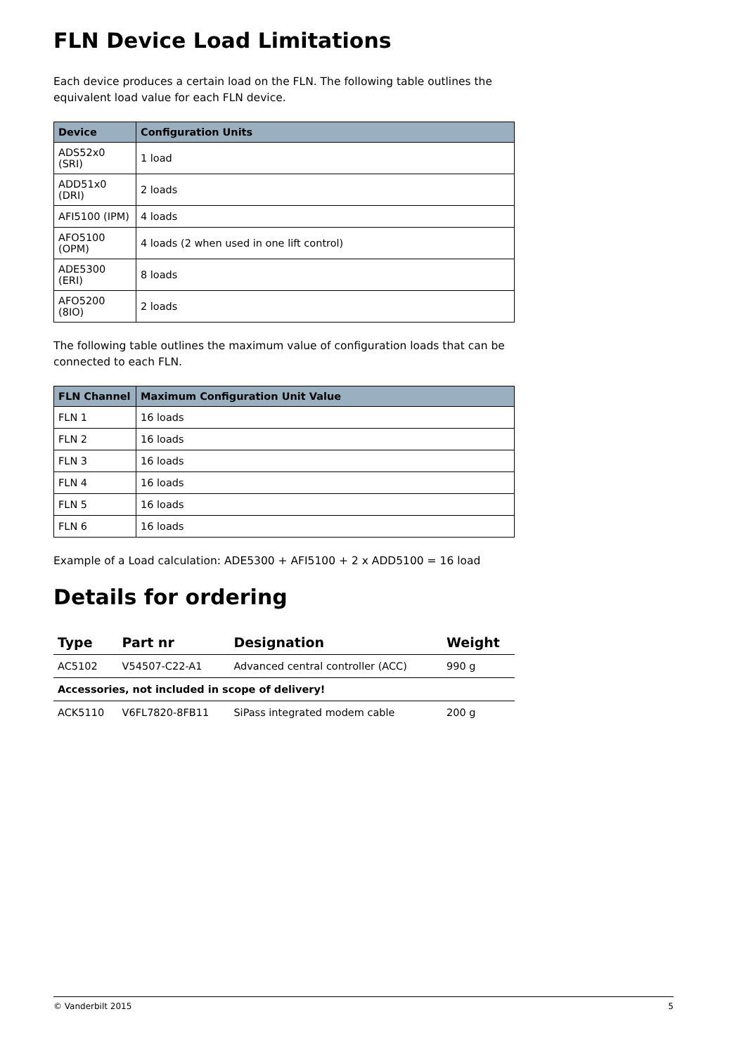FLN Device Load Limitations
Each device produces a certain load on the FLN. The following table outlines the equivalent load value for each FLN device.
| Device | Configuration Units |
| --- | --- |
| ADS52x0 (SRI) | 1 load |
| ADD51x0 (DRI) | 2 loads |
| AFI5100 (IPM) | 4 loads |
| AFO5100 (OPM) | 4 loads (2 when used in one lift control) |
| ADE5300 (ERI) | 8 loads |
| AFO5200 (8IO) | 2 loads |
The following table outlines the maximum value of configuration loads that can be connected to each FLN.
| FLN Channel | Maximum Configuration Unit Value |
| --- | --- |
| FLN 1 | 16 loads |
| FLN 2 | 16 loads |
| FLN 3 | 16 loads |
| FLN 4 | 16 loads |
| FLN 5 | 16 loads |
| FLN 6 | 16 loads |
Example of a Load calculation: ADE5300 + AFI5100 + 2 x ADD5100 = 16 load
Details for ordering
| Type | Part nr | Designation | Weight |
| --- | --- | --- | --- |
| AC5102 | V54507-C22-A1 | Advanced central controller (ACC) | 990 g |
| Accessories, not included in scope of delivery! | | | |
| ACK5110 | V6FL7820-8FB11 | SiPass integrated modem cable | 200 g |
© Vanderbilt 2015 5